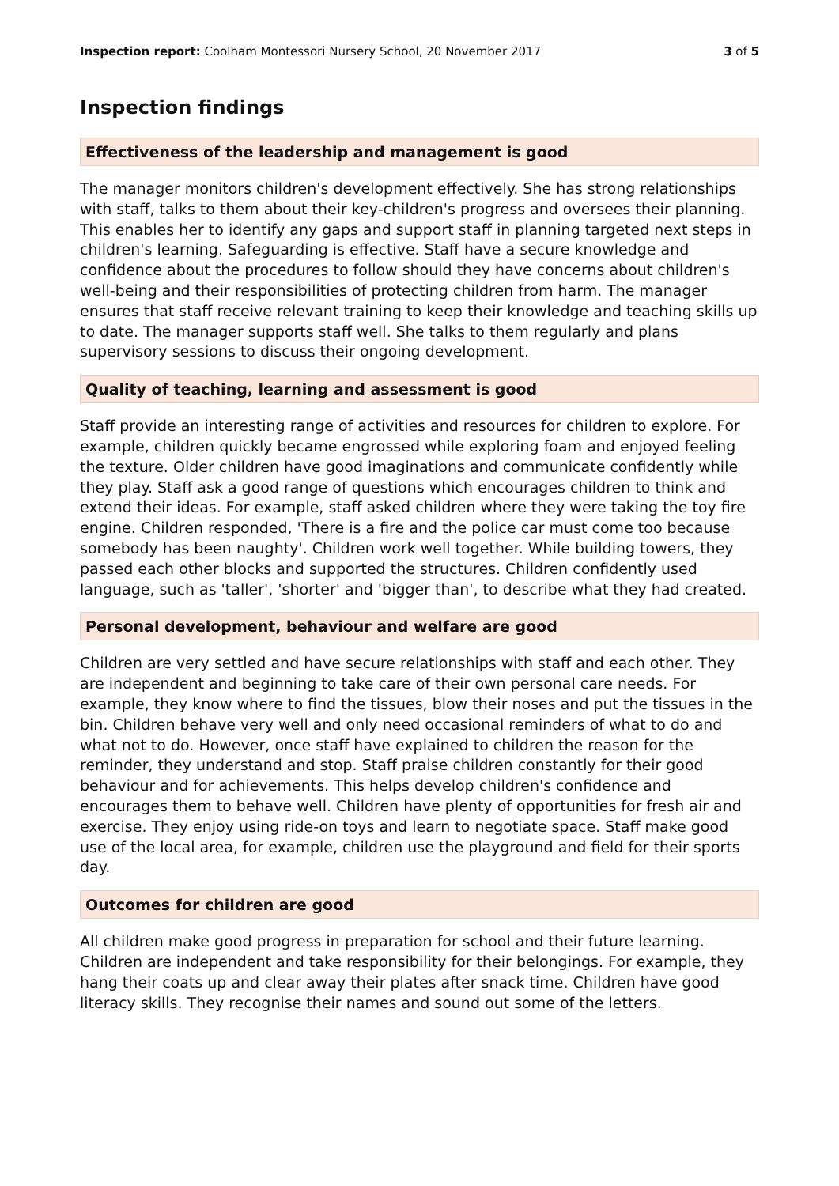Inspection report: Coolham Montessori Nursery School, 20 November 2017
3 of 5
Inspection findings
Effectiveness of the leadership and management is good
The manager monitors children's development effectively. She has strong relationships with staff, talks to them about their key-children's progress and oversees their planning. This enables her to identify any gaps and support staff in planning targeted next steps in children's learning. Safeguarding is effective. Staff have a secure knowledge and confidence about the procedures to follow should they have concerns about children's well-being and their responsibilities of protecting children from harm. The manager ensures that staff receive relevant training to keep their knowledge and teaching skills up to date. The manager supports staff well. She talks to them regularly and plans supervisory sessions to discuss their ongoing development.
Quality of teaching, learning and assessment is good
Staff provide an interesting range of activities and resources for children to explore. For example, children quickly became engrossed while exploring foam and enjoyed feeling the texture. Older children have good imaginations and communicate confidently while they play. Staff ask a good range of questions which encourages children to think and extend their ideas. For example, staff asked children where they were taking the toy fire engine. Children responded, 'There is a fire and the police car must come too because somebody has been naughty'. Children work well together. While building towers, they passed each other blocks and supported the structures. Children confidently used language, such as 'taller', 'shorter' and 'bigger than', to describe what they had created.
Personal development, behaviour and welfare are good
Children are very settled and have secure relationships with staff and each other. They are independent and beginning to take care of their own personal care needs. For example, they know where to find the tissues, blow their noses and put the tissues in the bin. Children behave very well and only need occasional reminders of what to do and what not to do. However, once staff have explained to children the reason for the reminder, they understand and stop. Staff praise children constantly for their good behaviour and for achievements. This helps develop children's confidence and encourages them to behave well. Children have plenty of opportunities for fresh air and exercise. They enjoy using ride-on toys and learn to negotiate space. Staff make good use of the local area, for example, children use the playground and field for their sports day.
Outcomes for children are good
All children make good progress in preparation for school and their future learning. Children are independent and take responsibility for their belongings. For example, they hang their coats up and clear away their plates after snack time. Children have good literacy skills. They recognise their names and sound out some of the letters.